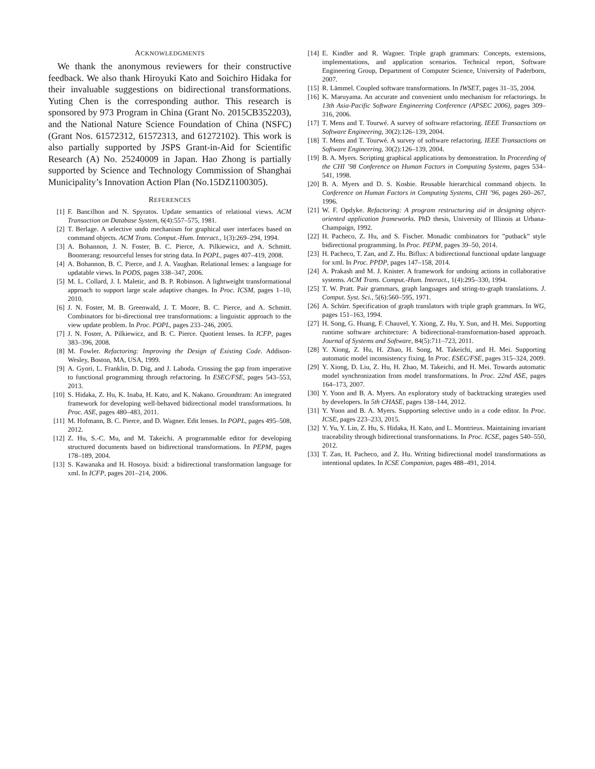ACKNOWLEDGMENTS
We thank the anonymous reviewers for their constructive feedback. We also thank Hiroyuki Kato and Soichiro Hidaka for their invaluable suggestions on bidirectional transformations. Yuting Chen is the corresponding author. This research is sponsored by 973 Program in China (Grant No. 2015CB352203), and the National Nature Science Foundation of China (NSFC) (Grant Nos. 61572312, 61572313, and 61272102). This work is also partially supported by JSPS Grant-in-Aid for Scientific Research (A) No. 25240009 in Japan. Hao Zhong is partially supported by Science and Technology Commission of Shanghai Municipality’s Innovation Action Plan (No.15DZ1100305).
REFERENCES
[1] F. Bancilhon and N. Spyratos. Update semantics of relational views. ACM Transaction on Database System, 6(4):557–575, 1981.
[2] T. Berlage. A selective undo mechanism for graphical user interfaces based on command objects. ACM Trans. Comput.-Hum. Interact., 1(3):269–294, 1994.
[3] A. Bohannon, J. N. Foster, B. C. Pierce, A. Pilkiewicz, and A. Schmitt. Boomerang: resourceful lenses for string data. In POPL, pages 407–419, 2008.
[4] A. Bohannon, B. C. Pierce, and J. A. Vaughan. Relational lenses: a language for updatable views. In PODS, pages 338–347, 2006.
[5] M. L. Collard, J. I. Maletic, and B. P. Robinson. A lightweight transformational approach to support large scale adaptive changes. In Proc. ICSM, pages 1–10, 2010.
[6] J. N. Foster, M. B. Greenwald, J. T. Moore, B. C. Pierce, and A. Schmitt. Combinators for bi-directional tree transformations: a linguistic approach to the view update problem. In Proc. POPL, pages 233–246, 2005.
[7] J. N. Foster, A. Pilkiewicz, and B. C. Pierce. Quotient lenses. In ICFP, pages 383–396, 2008.
[8] M. Fowler. Refactoring: Improving the Design of Existing Code. Addison-Wesley, Boston, MA, USA, 1999.
[9] A. Gyori, L. Franklin, D. Dig, and J. Lahoda. Crossing the gap from imperative to functional programming through refactoring. In ESEC/FSE, pages 543–553, 2013.
[10] S. Hidaka, Z. Hu, K. Inaba, H. Kato, and K. Nakano. Groundtram: An integrated framework for developing well-behaved bidirectional model transformations. In Proc. ASE, pages 480–483, 2011.
[11] M. Hofmann, B. C. Pierce, and D. Wagner. Edit lenses. In POPL, pages 495–508, 2012.
[12] Z. Hu, S.-C. Mu, and M. Takeichi. A programmable editor for developing structured documents based on bidirectional transformations. In PEPM, pages 178–189, 2004.
[13] S. Kawanaka and H. Hosoya. bixid: a bidirectional transformation language for xml. In ICFP, pages 201–214, 2006.
[14] E. Kindler and R. Wagner. Triple graph grammars: Concepts, extensions, implementations, and application scenarios. Technical report, Software Engineering Group, Department of Computer Science, University of Paderborn, 2007.
[15] R. Lämmel. Coupled software transformations. In IWSET, pages 31–35, 2004.
[16] K. Maruyama. An accurate and convenient undo mechanism for refactorings. In 13th Asia-Pacific Software Engineering Conference (APSEC 2006), pages 309–316, 2006.
[17] T. Mens and T. Tourwé. A survey of software refactoring. IEEE Transactions on Software Engineering, 30(2):126–139, 2004.
[18] T. Mens and T. Tourwé. A survey of software refactoring. IEEE Transactions on Software Engineering, 30(2):126–139, 2004.
[19] B. A. Myers. Scripting graphical applications by demonstration. In Proceeding of the CHI ’98 Conference on Human Factors in Computing Systems, pages 534–541, 1998.
[20] B. A. Myers and D. S. Kosbie. Reusable hierarchical command objects. In Conference on Human Factors in Computing Systems, CHI ’96, pages 260–267, 1996.
[21] W. F. Opdyke. Refactoring: A program restructuring aid in designing object-oriented application frameworks. PhD thesis, University of Illinois at Urbana-Champaign, 1992.
[22] H. Pacheco, Z. Hu, and S. Fischer. Monadic combinators for ”putback” style bidirectional programming. In Proc. PEPM, pages 39–50, 2014.
[23] H. Pacheco, T. Zan, and Z. Hu. Biflux: A bidirectional functional update language for xml. In Proc. PPDP, pages 147–158, 2014.
[24] A. Prakash and M. J. Knister. A framework for undoing actions in collaborative systems. ACM Trans. Comput.-Hum. Interact., 1(4):295–330, 1994.
[25] T. W. Pratt. Pair grammars, graph languages and string-to-graph translations. J. Comput. Syst. Sci., 5(6):560–595, 1971.
[26] A. Schürr. Specification of graph translators with triple graph grammars. In WG, pages 151–163, 1994.
[27] H. Song, G. Huang, F. Chauvel, Y. Xiong, Z. Hu, Y. Sun, and H. Mei. Supporting runtime software architecture: A bidirectional-transformation-based approach. Journal of Systems and Software, 84(5):711–723, 2011.
[28] Y. Xiong, Z. Hu, H. Zhao, H. Song, M. Takeichi, and H. Mei. Supporting automatic model inconsistency fixing. In Proc. ESEC/FSE, pages 315–324, 2009.
[29] Y. Xiong, D. Liu, Z. Hu, H. Zhao, M. Takeichi, and H. Mei. Towards automatic model synchronization from model transformations. In Proc. 22nd ASE, pages 164–173, 2007.
[30] Y. Yoon and B. A. Myers. An exploratory study of backtracking strategies used by developers. In 5th CHASE, pages 138–144, 2012.
[31] Y. Yoon and B. A. Myers. Supporting selective undo in a code editor. In Proc. ICSE, pages 223–233, 2015.
[32] Y. Yu, Y. Lin, Z. Hu, S. Hidaka, H. Kato, and L. Montrieux. Maintaining invariant traceability through bidirectional transformations. In Proc. ICSE, pages 540–550, 2012.
[33] T. Zan, H. Pacheco, and Z. Hu. Writing bidirectional model transformations as intentional updates. In ICSE Companion, pages 488–491, 2014.